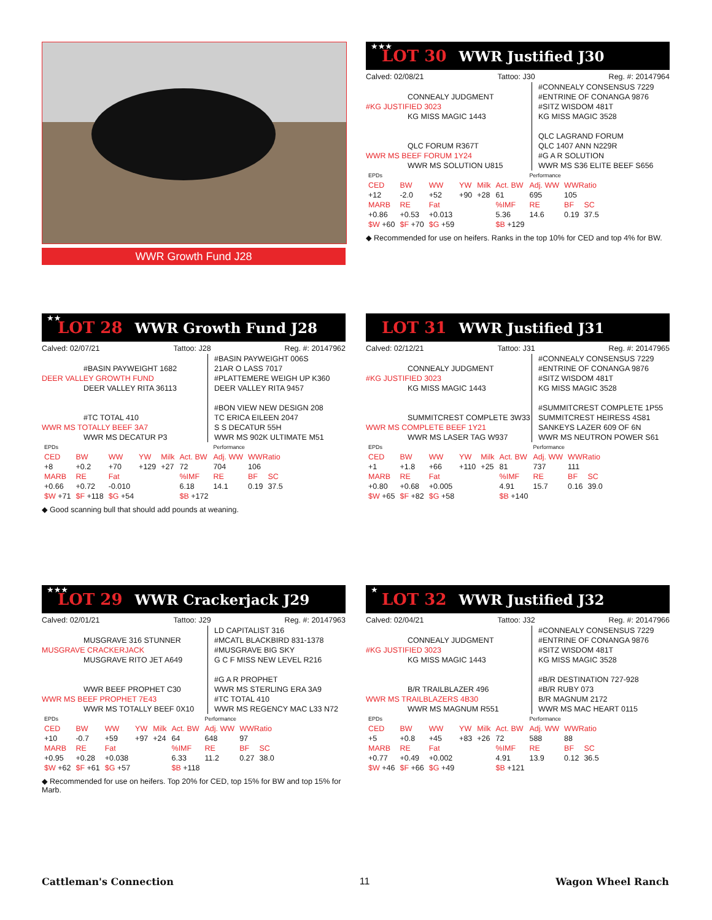WWR Growth Fund J28
★★★ LOT 30 WWR Justified J30
Calved: 02/08/21 Tattoo: J30 Reg. #: 20147964
CONNEALY JUDGMENT
#KG JUSTIFIED 3023
KG MISS MAGIC 1443
#CONNEALY CONSENSUS 7229
#ENTRINE OF CONANGA 9876
#SITZ WISDOM 481T
KG MISS MAGIC 3528
QLC FORUM R367T
WWR MS BEEF FORUM 1Y24
WWR MS SOLUTION U815
QLC LAGRAND FORUM
QLC 1407 ANN N229R
#G A R SOLUTION
WWR MS S36 ELITE BEEF S656
| EPDs | | | | | | Performance | | |
| CED | BW | WW | YW | Milk | Act. BW | Adj. WW | WWRatio | |
| +12 | -2.0 | +52 | +90 | +28 | 61 | 695 | 105 | |
| MARB | RE | Fat | | | %IMF | RE | BF | SC |
| +0.86 | +0.53 | +0.013 | | | 5.36 | 14.6 | 0.19 | 37.5 |
| $W +60 | $F +70 | $G +59 | | | $B +129 | | | |
◆ Recommended for use on heifers. Ranks in the top 10% for CED and top 4% for BW.
★★ LOT 28 WWR Growth Fund J28
Calved: 02/07/21 Tattoo: J28 Reg. #: 20147962
#BASIN PAYWEIGHT 1682
DEER VALLEY GROWTH FUND
DEER VALLEY RITA 36113
#BASIN PAYWEIGHT 006S
21AR O LASS 7017
#PLATTEMERE WEIGH UP K360
DEER VALLEY RITA 9457
#TC TOTAL 410
WWR MS TOTALLY BEEF 3A7
WWR MS DECATUR P3
#BON VIEW NEW DESIGN 208
TC ERICA EILEEN 2047
S S DECATUR 55H
WWR MS 902K ULTIMATE M51
| EPDs | | | | | | Performance | | |
| CED | BW | WW | YW | Milk | Act. BW | Adj. WW | WWRatio | |
| +8 | +0.2 | +70 | +129 | +27 | 72 | 704 | 106 | |
| MARB | RE | Fat | | | %IMF | RE | BF | SC |
| +0.66 | +0.72 | -0.010 | | | 6.18 | 14.1 | 0.19 | 37.5 |
| $W +71 | $F +118 | $G +54 | | | $B +172 | | | |
◆ Good scanning bull that should add pounds at weaning.
LOT 31 WWR Justified J31
Calved: 02/12/21 Tattoo: J31 Reg. #: 20147965
CONNEALY JUDGMENT
#KG JUSTIFIED 3023
KG MISS MAGIC 1443
#CONNEALY CONSENSUS 7229
#ENTRINE OF CONANGA 9876
#SITZ WISDOM 481T
KG MISS MAGIC 3528
SUMMITCREST COMPLETE 3W33
WWR MS COMPLETE BEEF 1Y21
WWR MS LASER TAG W937
#SUMMITCREST COMPLETE 1P55
SUMMITCREST HEIRESS 4S81
SANKEYS LAZER 609 OF 6N
WWR MS NEUTRON POWER S61
| EPDs | | | | | | Performance | | |
| CED | BW | WW | YW | Milk | Act. BW | Adj. WW | WWRatio | |
| +1 | +1.8 | +66 | +110 | +25 | 81 | 737 | 111 | |
| MARB | RE | Fat | | | %IMF | RE | BF | SC |
| +0.80 | +0.68 | +0.005 | | | 4.91 | 15.7 | 0.16 | 39.0 |
| $W +65 | $F +82 | $G +58 | | | $B +140 | | | |
★★★ LOT 29 WWR Crackerjack J29
Calved: 02/01/21 Tattoo: J29 Reg. #: 20147963
MUSGRAVE 316 STUNNER
MUSGRAVE CRACKERJACK
MUSGRAVE RITO JET A649
LD CAPITALIST 316
#MCATL BLACKBIRD 831-1378
#MUSGRAVE BIG SKY
G C F MISS NEW LEVEL R216
WWR BEEF PROPHET C30
WWR MS BEEF PROPHET 7E43
WWR MS TOTALLY BEEF 0X10
#G A R PROPHET
WWR MS STERLING ERA 3A9
#TC TOTAL 410
WWR MS REGENCY MAC L33 N72
| EPDs | | | | | | Performance | | |
| CED | BW | WW | YW | Milk | Act. BW | Adj. WW | WWRatio | |
| +10 | -0.7 | +59 | +97 | +24 | 64 | 648 | 97 | |
| MARB | RE | Fat | | | %IMF | RE | BF | SC |
| +0.95 | +0.28 | +0.038 | | | 6.33 | 11.2 | 0.27 | 38.0 |
| $W +62 | $F +61 | $G +57 | | | $B +118 | | | |
◆ Recommended for use on heifers. Top 20% for CED, top 15% for BW and top 15% for Marb.
★ LOT 32 WWR Justified J32
Calved: 02/04/21 Tattoo: J32 Reg. #: 20147966
CONNEALY JUDGMENT
#KG JUSTIFIED 3023
KG MISS MAGIC 1443
#CONNEALY CONSENSUS 7229
#ENTRINE OF CONANGA 9876
#SITZ WISDOM 481T
KG MISS MAGIC 3528
B/R TRAILBLAZER 496
WWR MS TRAILBLAZERS 4B30
WWR MS MAGNUM R551
#B/R DESTINATION 727-928
#B/R RUBY 073
B/R MAGNUM 2172
WWR MS MAC HEART 0115
| EPDs | | | | | | Performance | | |
| CED | BW | WW | YW | Milk | Act. BW | Adj. WW | WWRatio | |
| +5 | +0.8 | +45 | +83 | +26 | 72 | 588 | 88 | |
| MARB | RE | Fat | | | %IMF | RE | BF | SC |
| +0.77 | +0.49 | +0.002 | | | 4.91 | 13.9 | 0.12 | 36.5 |
| $W +46 | $F +66 | $G +49 | | | $B +121 | | | |
Cattleman's Connection 11 Wagon Wheel Ranch